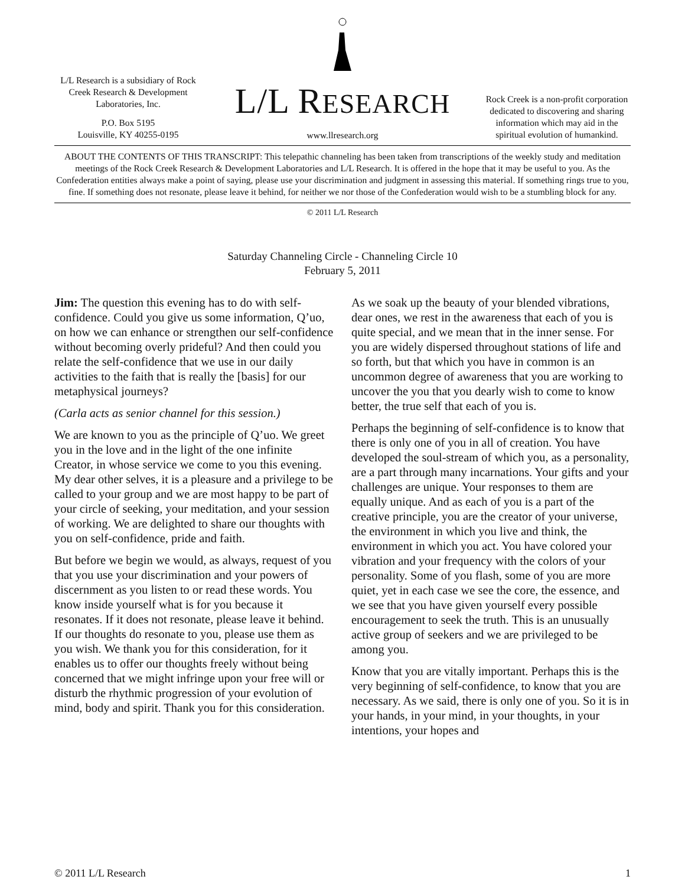L/L Research is a subsidiary of Rock Creek Research & Development Laboratories, Inc.
P.O. Box 5195
Louisville, KY 40255-0195
L/L RESEARCH
www.llresearch.org
Rock Creek is a non-profit corporation dedicated to discovering and sharing information which may aid in the spiritual evolution of humankind.
ABOUT THE CONTENTS OF THIS TRANSCRIPT: This telepathic channeling has been taken from transcriptions of the weekly study and meditation meetings of the Rock Creek Research & Development Laboratories and L/L Research. It is offered in the hope that it may be useful to you. As the Confederation entities always make a point of saying, please use your discrimination and judgment in assessing this material. If something rings true to you, fine. If something does not resonate, please leave it behind, for neither we nor those of the Confederation would wish to be a stumbling block for any.
© 2011 L/L Research
Saturday Channeling Circle - Channeling Circle 10
February 5, 2011
Jim: The question this evening has to do with self-confidence. Could you give us some information, Q’uo, on how we can enhance or strengthen our self-confidence without becoming overly prideful? And then could you relate the self-confidence that we use in our daily activities to the faith that is really the [basis] for our metaphysical journeys?
(Carla acts as senior channel for this session.)
We are known to you as the principle of Q’uo. We greet you in the love and in the light of the one infinite Creator, in whose service we come to you this evening. My dear other selves, it is a pleasure and a privilege to be called to your group and we are most happy to be part of your circle of seeking, your meditation, and your session of working. We are delighted to share our thoughts with you on self-confidence, pride and faith.
But before we begin we would, as always, request of you that you use your discrimination and your powers of discernment as you listen to or read these words. You know inside yourself what is for you because it resonates. If it does not resonate, please leave it behind. If our thoughts do resonate to you, please use them as you wish. We thank you for this consideration, for it enables us to offer our thoughts freely without being concerned that we might infringe upon your free will or disturb the rhythmic progression of your evolution of mind, body and spirit. Thank you for this consideration.
As we soak up the beauty of your blended vibrations, dear ones, we rest in the awareness that each of you is quite special, and we mean that in the inner sense. For you are widely dispersed throughout stations of life and so forth, but that which you have in common is an uncommon degree of awareness that you are working to uncover the you that you dearly wish to come to know better, the true self that each of you is.
Perhaps the beginning of self-confidence is to know that there is only one of you in all of creation. You have developed the soul-stream of which you, as a personality, are a part through many incarnations. Your gifts and your challenges are unique. Your responses to them are equally unique. And as each of you is a part of the creative principle, you are the creator of your universe, the environment in which you live and think, the environment in which you act. You have colored your vibration and your frequency with the colors of your personality. Some of you flash, some of you are more quiet, yet in each case we see the core, the essence, and we see that you have given yourself every possible encouragement to seek the truth. This is an unusually active group of seekers and we are privileged to be among you.
Know that you are vitally important. Perhaps this is the very beginning of self-confidence, to know that you are necessary. As we said, there is only one of you. So it is in your hands, in your mind, in your thoughts, in your intentions, your hopes and
© 2011 L/L Research 1